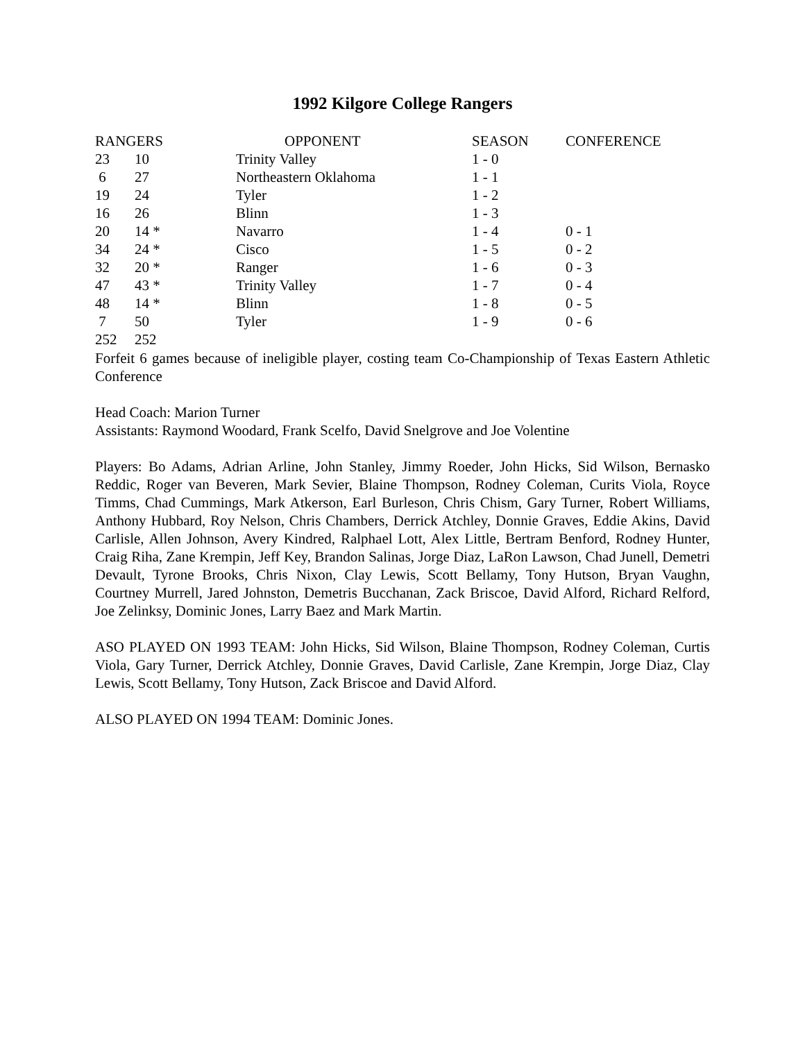1992 Kilgore College Rangers
| RANGERS | | OPPONENT | SEASON | CONFERENCE |
| --- | --- | --- | --- | --- |
| 23 | 10 | Trinity Valley | 1 - 0 | |
| 6 | 27 | Northeastern Oklahoma | 1 - 1 | |
| 19 | 24 | Tyler | 1 - 2 | |
| 16 | 26 | Blinn | 1 - 3 | |
| 20 | 14 * | Navarro | 1 - 4 | 0 - 1 |
| 34 | 24 * | Cisco | 1 - 5 | 0 - 2 |
| 32 | 20 * | Ranger | 1 - 6 | 0 - 3 |
| 47 | 43 * | Trinity Valley | 1 - 7 | 0 - 4 |
| 48 | 14 * | Blinn | 1 - 8 | 0 - 5 |
| 7 | 50 | Tyler | 1 - 9 | 0 - 6 |
| 252 | 252 | | | |
Forfeit 6 games because of ineligible player, costing team Co-Championship of Texas Eastern Athletic Conference
Head Coach: Marion Turner
Assistants: Raymond Woodard, Frank Scelfo, David Snelgrove and Joe Volentine
Players: Bo Adams, Adrian Arline, John Stanley, Jimmy Roeder, John Hicks, Sid Wilson, Bernasko Reddic, Roger van Beveren, Mark Sevier, Blaine Thompson, Rodney Coleman, Curits Viola, Royce Timms, Chad Cummings, Mark Atkerson, Earl Burleson, Chris Chism, Gary Turner, Robert Williams, Anthony Hubbard, Roy Nelson, Chris Chambers, Derrick Atchley, Donnie Graves, Eddie Akins, David Carlisle, Allen Johnson, Avery Kindred, Ralphael Lott, Alex Little, Bertram Benford, Rodney Hunter, Craig Riha, Zane Krempin, Jeff Key, Brandon Salinas, Jorge Diaz, LaRon Lawson, Chad Junell, Demetri Devault, Tyrone Brooks, Chris Nixon, Clay Lewis, Scott Bellamy, Tony Hutson, Bryan Vaughn, Courtney Murrell, Jared Johnston, Demetris Bucchanan, Zack Briscoe, David Alford, Richard Relford, Joe Zelinksy, Dominic Jones, Larry Baez and Mark Martin.
ASO PLAYED ON 1993 TEAM: John Hicks, Sid Wilson, Blaine Thompson, Rodney Coleman, Curtis Viola, Gary Turner, Derrick Atchley, Donnie Graves, David Carlisle, Zane Krempin, Jorge Diaz, Clay Lewis, Scott Bellamy, Tony Hutson, Zack Briscoe and David Alford.
ALSO PLAYED ON 1994 TEAM: Dominic Jones.